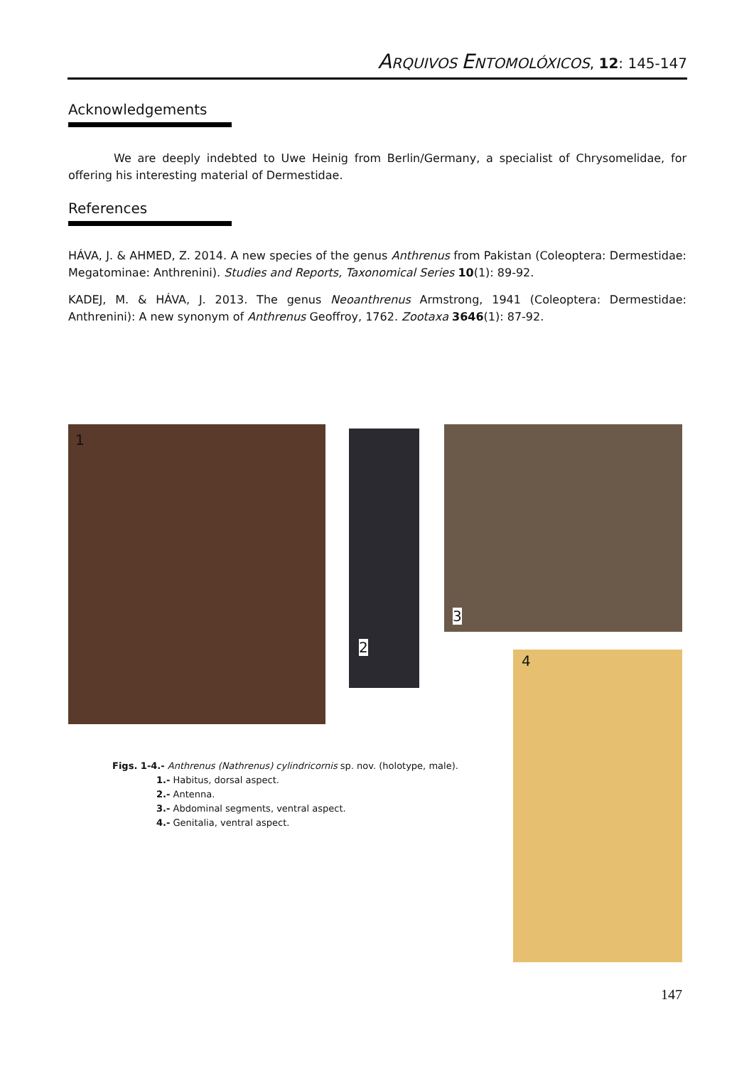ARQUIVOS ENTOMOLÓXICOS, 12: 145-147
Acknowledgements
We are deeply indebted to Uwe Heinig from Berlin/Germany, a specialist of Chrysomelidae, for offering his interesting material of Dermestidae.
References
HÁVA, J. & AHMED, Z. 2014. A new species of the genus Anthrenus from Pakistan (Coleoptera: Dermestidae: Megatominae: Anthrenini). Studies and Reports, Taxonomical Series 10(1): 89-92.
KADEJ, M. & HÁVA, J. 2013. The genus Neoanthrenus Armstrong, 1941 (Coleoptera: Dermestidae: Anthrenini): A new synonym of Anthrenus Geoffroy, 1762. Zootaxa 3646(1): 87-92.
1 2 3
4
Figs. 1-4.- Anthrenus (Nathrenus) cylindricornis sp. nov. (holotype, male).
1.- Habitus, dorsal aspect.
2.- Antenna.
3.- Abdominal segments, ventral aspect.
4.- Genitalia, ventral aspect.
147